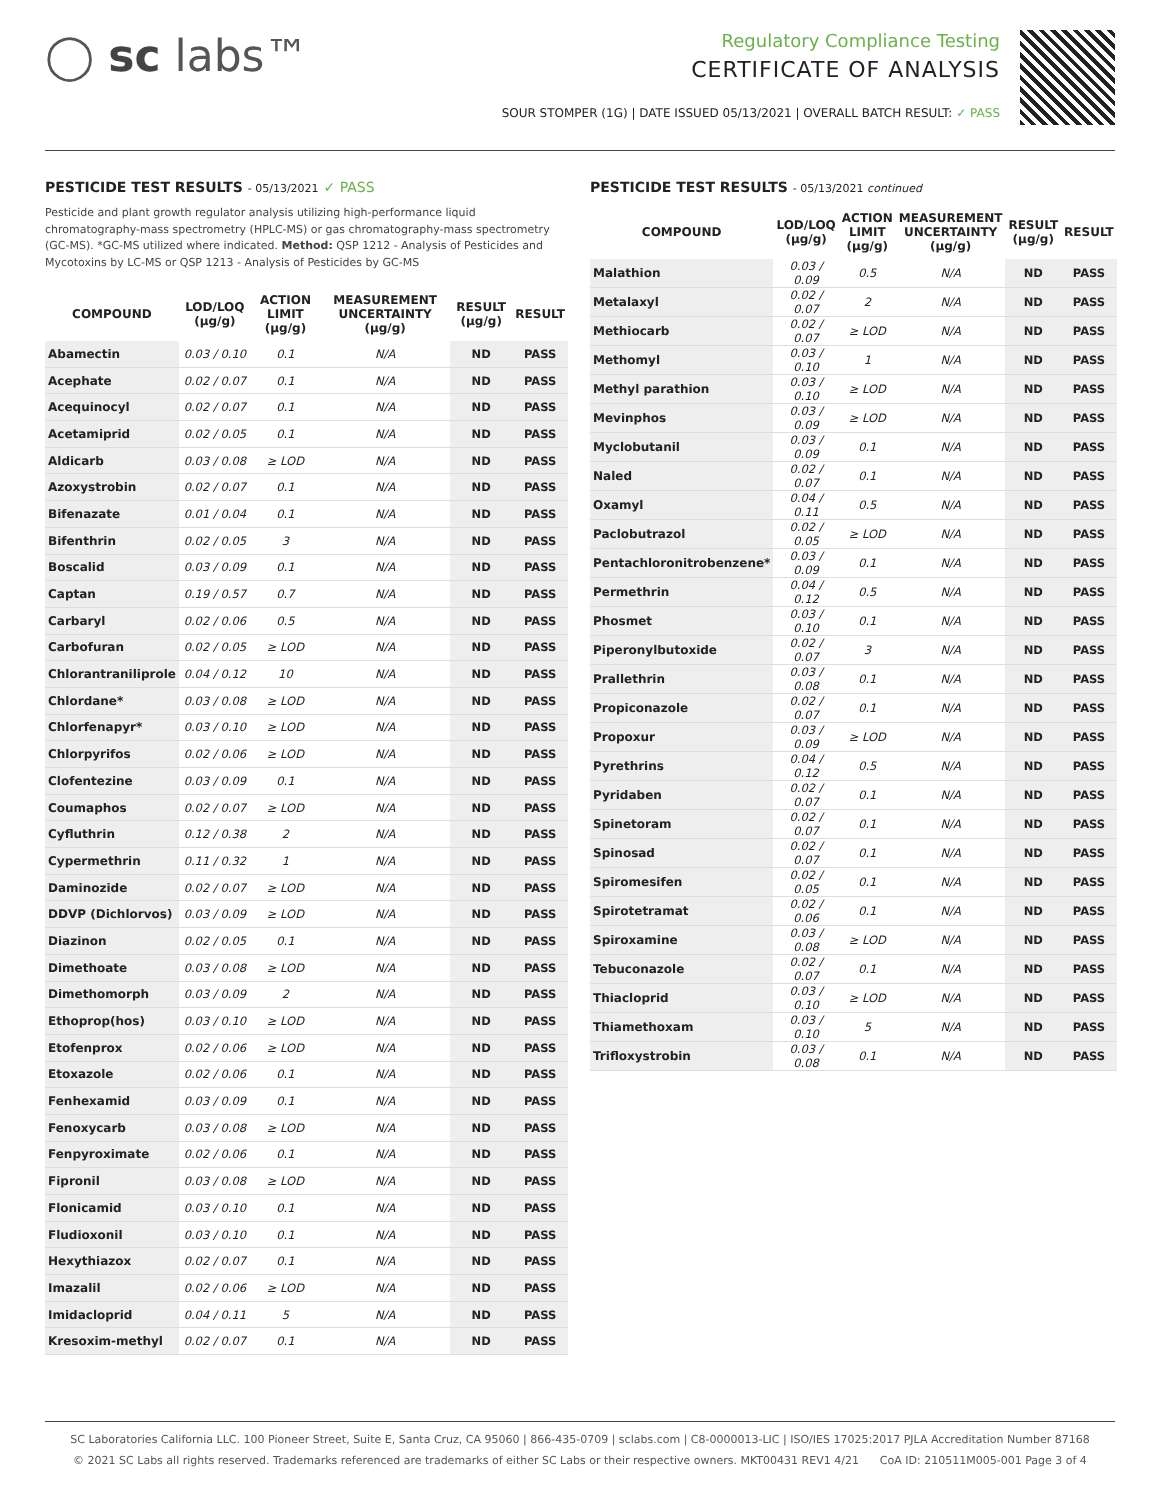◯ sc labs™
Regulatory Compliance Testing
CERTIFICATE OF ANALYSIS
SOUR STOMPER (1G) | DATE ISSUED 05/13/2021 | OVERALL BATCH RESULT: ✓ PASS
PESTICIDE TEST RESULTS - 05/13/2021 ✓ PASS
Pesticide and plant growth regulator analysis utilizing high-performance liquid chromatography-mass spectrometry (HPLC-MS) or gas chromatography-mass spectrometry (GC-MS). *GC-MS utilized where indicated. Method: QSP 1212 - Analysis of Pesticides and Mycotoxins by LC-MS or QSP 1213 - Analysis of Pesticides by GC-MS
| COMPOUND | LOD/LOQ (μg/g) | ACTION LIMIT (μg/g) | MEASUREMENT UNCERTAINTY (μg/g) | RESULT (μg/g) | RESULT |
| --- | --- | --- | --- | --- | --- |
| Abamectin | 0.03 / 0.10 | 0.1 | N/A | ND | PASS |
| Acephate | 0.02 / 0.07 | 0.1 | N/A | ND | PASS |
| Acequinocyl | 0.02 / 0.07 | 0.1 | N/A | ND | PASS |
| Acetamiprid | 0.02 / 0.05 | 0.1 | N/A | ND | PASS |
| Aldicarb | 0.03 / 0.08 | ≥ LOD | N/A | ND | PASS |
| Azoxystrobin | 0.02 / 0.07 | 0.1 | N/A | ND | PASS |
| Bifenazate | 0.01 / 0.04 | 0.1 | N/A | ND | PASS |
| Bifenthrin | 0.02 / 0.05 | 3 | N/A | ND | PASS |
| Boscalid | 0.03 / 0.09 | 0.1 | N/A | ND | PASS |
| Captan | 0.19 / 0.57 | 0.7 | N/A | ND | PASS |
| Carbaryl | 0.02 / 0.06 | 0.5 | N/A | ND | PASS |
| Carbofuran | 0.02 / 0.05 | ≥ LOD | N/A | ND | PASS |
| Chlorantraniliprole | 0.04 / 0.12 | 10 | N/A | ND | PASS |
| Chlordane* | 0.03 / 0.08 | ≥ LOD | N/A | ND | PASS |
| Chlorfenapyr* | 0.03 / 0.10 | ≥ LOD | N/A | ND | PASS |
| Chlorpyrifos | 0.02 / 0.06 | ≥ LOD | N/A | ND | PASS |
| Clofentezine | 0.03 / 0.09 | 0.1 | N/A | ND | PASS |
| Coumaphos | 0.02 / 0.07 | ≥ LOD | N/A | ND | PASS |
| Cyfluthrin | 0.12 / 0.38 | 2 | N/A | ND | PASS |
| Cypermethrin | 0.11 / 0.32 | 1 | N/A | ND | PASS |
| Daminozide | 0.02 / 0.07 | ≥ LOD | N/A | ND | PASS |
| DDVP (Dichlorvos) | 0.03 / 0.09 | ≥ LOD | N/A | ND | PASS |
| Diazinon | 0.02 / 0.05 | 0.1 | N/A | ND | PASS |
| Dimethoate | 0.03 / 0.08 | ≥ LOD | N/A | ND | PASS |
| Dimethomorph | 0.03 / 0.09 | 2 | N/A | ND | PASS |
| Ethoprop(hos) | 0.03 / 0.10 | ≥ LOD | N/A | ND | PASS |
| Etofenprox | 0.02 / 0.06 | ≥ LOD | N/A | ND | PASS |
| Etoxazole | 0.02 / 0.06 | 0.1 | N/A | ND | PASS |
| Fenhexamid | 0.03 / 0.09 | 0.1 | N/A | ND | PASS |
| Fenoxycarb | 0.03 / 0.08 | ≥ LOD | N/A | ND | PASS |
| Fenpyroximate | 0.02 / 0.06 | 0.1 | N/A | ND | PASS |
| Fipronil | 0.03 / 0.08 | ≥ LOD | N/A | ND | PASS |
| Flonicamid | 0.03 / 0.10 | 0.1 | N/A | ND | PASS |
| Fludioxonil | 0.03 / 0.10 | 0.1 | N/A | ND | PASS |
| Hexythiazox | 0.02 / 0.07 | 0.1 | N/A | ND | PASS |
| Imazalil | 0.02 / 0.06 | ≥ LOD | N/A | ND | PASS |
| Imidacloprid | 0.04 / 0.11 | 5 | N/A | ND | PASS |
| Kresoxim-methyl | 0.02 / 0.07 | 0.1 | N/A | ND | PASS |
PESTICIDE TEST RESULTS - 05/13/2021 continued
| COMPOUND | LOD/LOQ (μg/g) | ACTION LIMIT (μg/g) | MEASUREMENT UNCERTAINTY (μg/g) | RESULT (μg/g) | RESULT |
| --- | --- | --- | --- | --- | --- |
| Malathion | 0.03 / 0.09 | 0.5 | N/A | ND | PASS |
| Metalaxyl | 0.02 / 0.07 | 2 | N/A | ND | PASS |
| Methiocarb | 0.02 / 0.07 | ≥ LOD | N/A | ND | PASS |
| Methomyl | 0.03 / 0.10 | 1 | N/A | ND | PASS |
| Methyl parathion | 0.03 / 0.10 | ≥ LOD | N/A | ND | PASS |
| Mevinphos | 0.03 / 0.09 | ≥ LOD | N/A | ND | PASS |
| Myclobutanil | 0.03 / 0.09 | 0.1 | N/A | ND | PASS |
| Naled | 0.02 / 0.07 | 0.1 | N/A | ND | PASS |
| Oxamyl | 0.04 / 0.11 | 0.5 | N/A | ND | PASS |
| Paclobutrazol | 0.02 / 0.05 | ≥ LOD | N/A | ND | PASS |
| Pentachloronitrobenzene* | 0.03 / 0.09 | 0.1 | N/A | ND | PASS |
| Permethrin | 0.04 / 0.12 | 0.5 | N/A | ND | PASS |
| Phosmet | 0.03 / 0.10 | 0.1 | N/A | ND | PASS |
| Piperonylbutoxide | 0.02 / 0.07 | 3 | N/A | ND | PASS |
| Prallethrin | 0.03 / 0.08 | 0.1 | N/A | ND | PASS |
| Propiconazole | 0.02 / 0.07 | 0.1 | N/A | ND | PASS |
| Propoxur | 0.03 / 0.09 | ≥ LOD | N/A | ND | PASS |
| Pyrethrins | 0.04 / 0.12 | 0.5 | N/A | ND | PASS |
| Pyridaben | 0.02 / 0.07 | 0.1 | N/A | ND | PASS |
| Spinetoram | 0.02 / 0.07 | 0.1 | N/A | ND | PASS |
| Spinosad | 0.02 / 0.07 | 0.1 | N/A | ND | PASS |
| Spiromesifen | 0.02 / 0.05 | 0.1 | N/A | ND | PASS |
| Spirotetramat | 0.02 / 0.06 | 0.1 | N/A | ND | PASS |
| Spiroxamine | 0.03 / 0.08 | ≥ LOD | N/A | ND | PASS |
| Tebuconazole | 0.02 / 0.07 | 0.1 | N/A | ND | PASS |
| Thiacloprid | 0.03 / 0.10 | ≥ LOD | N/A | ND | PASS |
| Thiamethoxam | 0.03 / 0.10 | 5 | N/A | ND | PASS |
| Trifloxystrobin | 0.03 / 0.08 | 0.1 | N/A | ND | PASS |
SC Laboratories California LLC. 100 Pioneer Street, Suite E, Santa Cruz, CA 95060 | 866-435-0709 | sclabs.com | C8-0000013-LIC | ISO/IES 17025:2017 PJLA Accreditation Number 87168
© 2021 SC Labs all rights reserved. Trademarks referenced are trademarks of either SC Labs or their respective owners. MKT00431 REV1 4/21 CoA ID: 210511M005-001 Page 3 of 4